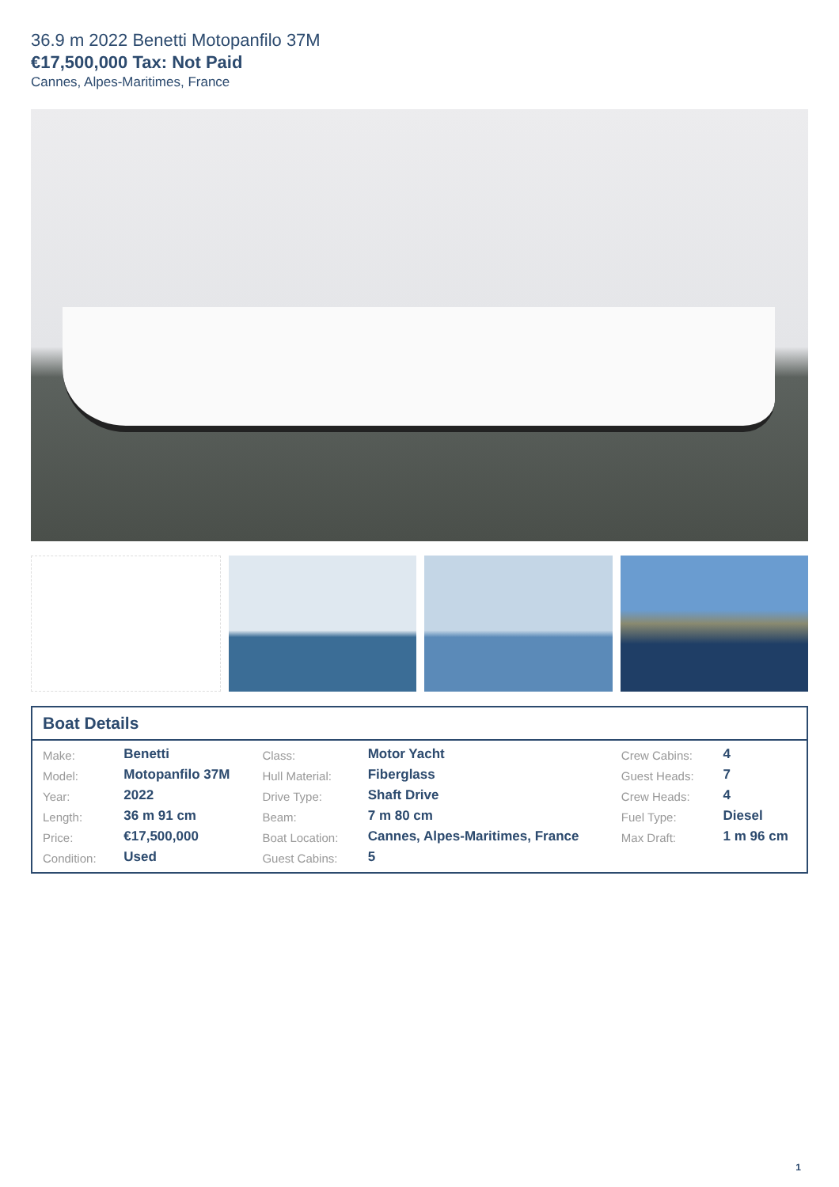36.9 m 2022 Benetti Motopanfilo 37M
€17,500,000 Tax: Not Paid
Cannes, Alpes-Maritimes, France
Boat Details
| Make: | Benetti | Class: | Motor Yacht | Crew Cabins: | 4 |
| Model: | Motopanfilo 37M | Hull Material: | Fiberglass | Guest Heads: | 7 |
| Year: | 2022 | Drive Type: | Shaft Drive | Crew Heads: | 4 |
| Length: | 36 m 91 cm | Beam: | 7 m 80 cm | Fuel Type: | Diesel |
| Price: | €17,500,000 | Boat Location: | Cannes, Alpes-Maritimes, France | Max Draft: | 1 m 96 cm |
| Condition: | Used | Guest Cabins: | 5 | | |
1